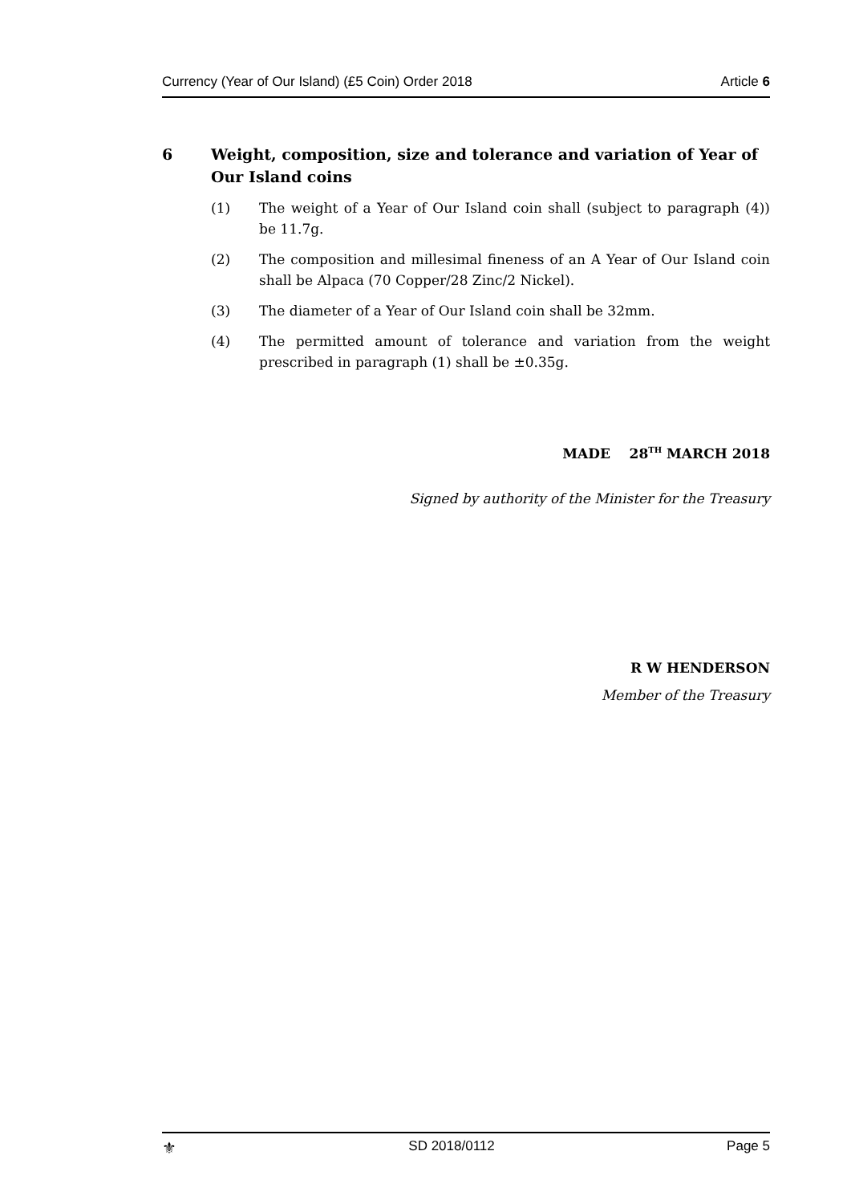Currency (Year of Our Island) (£5 Coin) Order 2018 Article 6
6 Weight, composition, size and tolerance and variation of Year of Our Island coins
(1) The weight of a Year of Our Island coin shall (subject to paragraph (4)) be 11.7g.
(2) The composition and millesimal fineness of an A Year of Our Island coin shall be Alpaca (70 Copper/28 Zinc/2 Nickel).
(3) The diameter of a Year of Our Island coin shall be 32mm.
(4) The permitted amount of tolerance and variation from the weight prescribed in paragraph (1) shall be ±0.35g.
MADE 28<sup>TH</sup> MARCH 2018
Signed by authority of the Minister for the Treasury
R W HENDERSON
Member of the Treasury
⚜ SD 2018/0112 Page 5